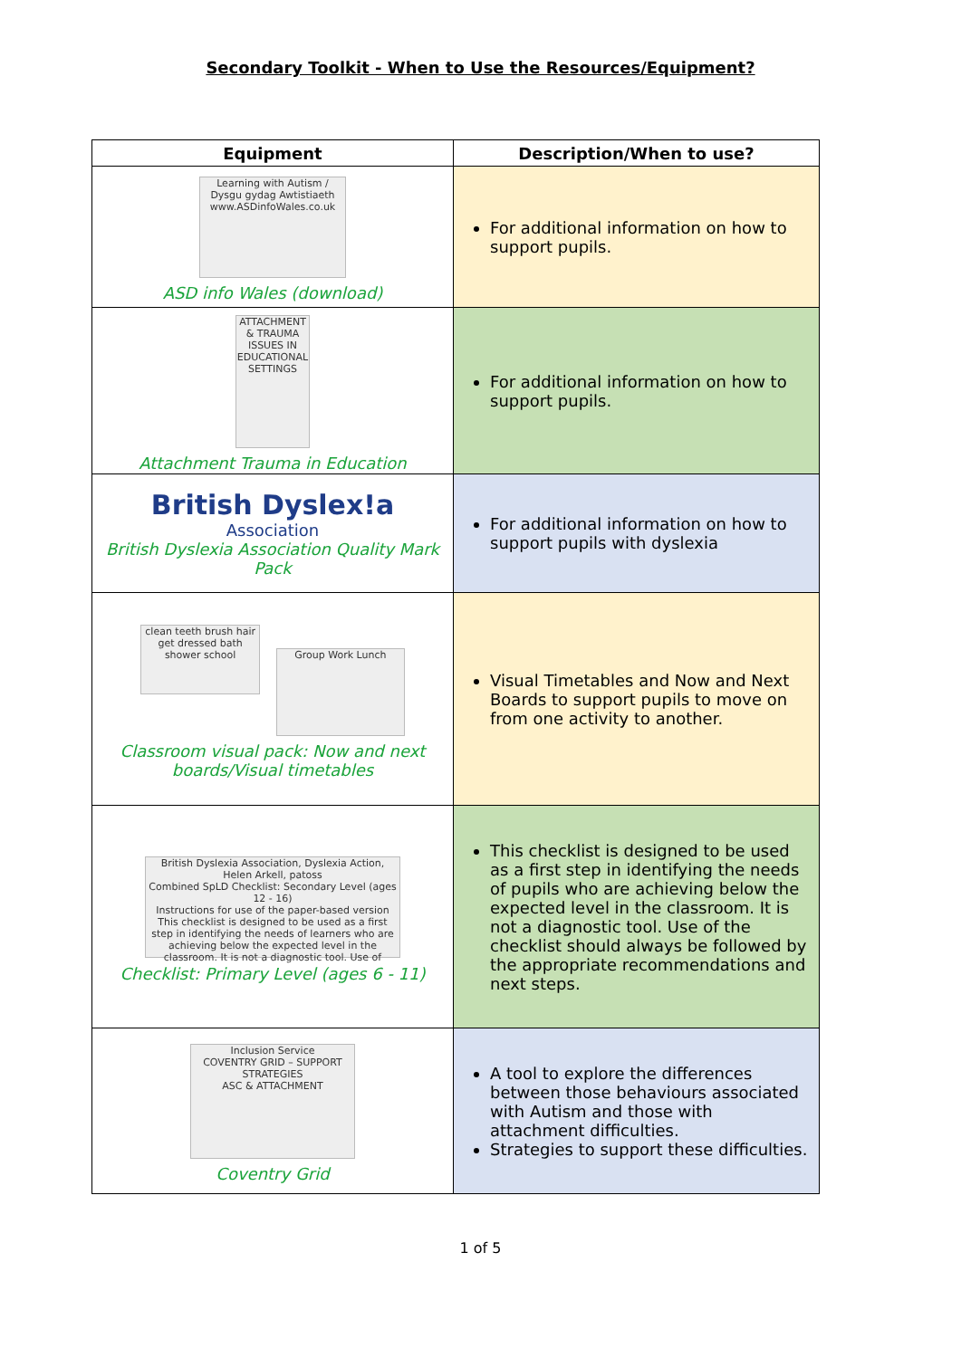Secondary Toolkit - When to Use the Resources/Equipment?
| Equipment | Description/When to use? |
| --- | --- |
| Learning with Autism / Dysgu gydag Awtistiaeth www.ASDinfoWales.co.uk ASD info Wales (download) | For additional information on how to support pupils. |
| ATTACHMENT & TRAUMA ISSUES IN EDUCATIONAL SETTINGS Attachment Trauma in Education | For additional information on how to support pupils. |
| British Dyslex!a Association British Dyslexia Association Quality Mark Pack | For additional information on how to support pupils with dyslexia |
| clean teeth brush hair get dressed bath shower school Group Work Lunch Classroom visual pack: Now and next boards/Visual timetables | Visual Timetables and Now and Next Boards to support pupils to move on from one activity to another. |
| British Dyslexia Association, Dyslexia Action, Helen Arkell, patoss Combined SpLD Checklist: Secondary Level (ages 12 - 16) Instructions for use of the paper-based version This checklist is designed to be used as a first step in identifying the needs of learners who are achieving below the expected level in the classroom. It is not a diagnostic tool. Use of Checklist: Primary Level (ages 6 - 11) | This checklist is designed to be used as a first step in identifying the needs of pupils who are achieving below the expected level in the classroom. It is not a diagnostic tool. Use of the checklist should always be followed by the appropriate recommendations and next steps. |
| Inclusion Service COVENTRY GRID – SUPPORT STRATEGIES ASC & ATTACHMENT Coventry Grid | A tool to explore the differences between those behaviours associated with Autism and those with attachment difficulties. Strategies to support these difficulties. |
1 of 5